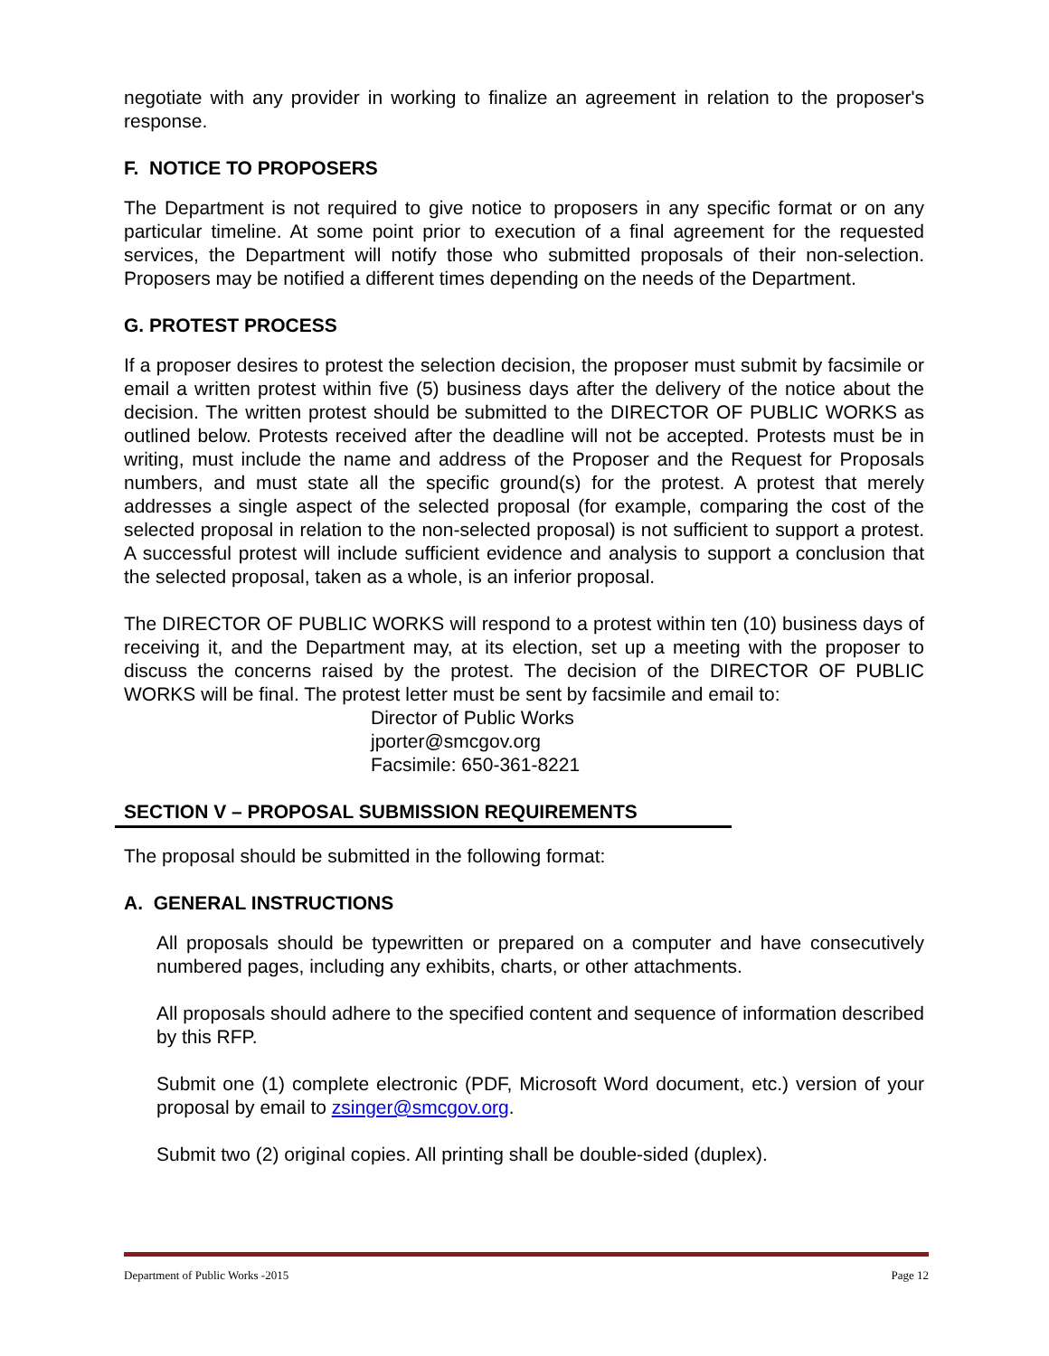negotiate with any provider in working to finalize an agreement in relation to the proposer's response.
F. NOTICE TO PROPOSERS
The Department is not required to give notice to proposers in any specific format or on any particular timeline. At some point prior to execution of a final agreement for the requested services, the Department will notify those who submitted proposals of their non-selection. Proposers may be notified a different times depending on the needs of the Department.
G. PROTEST PROCESS
If a proposer desires to protest the selection decision, the proposer must submit by facsimile or email a written protest within five (5) business days after the delivery of the notice about the decision. The written protest should be submitted to the DIRECTOR OF PUBLIC WORKS as outlined below. Protests received after the deadline will not be accepted. Protests must be in writing, must include the name and address of the Proposer and the Request for Proposals numbers, and must state all the specific ground(s) for the protest. A protest that merely addresses a single aspect of the selected proposal (for example, comparing the cost of the selected proposal in relation to the non-selected proposal) is not sufficient to support a protest. A successful protest will include sufficient evidence and analysis to support a conclusion that the selected proposal, taken as a whole, is an inferior proposal.
The DIRECTOR OF PUBLIC WORKS will respond to a protest within ten (10) business days of receiving it, and the Department may, at its election, set up a meeting with the proposer to discuss the concerns raised by the protest. The decision of the DIRECTOR OF PUBLIC WORKS will be final. The protest letter must be sent by facsimile and email to:
Director of Public Works
jporter@smcgov.org
Facsimile: 650-361-8221
SECTION V – PROPOSAL SUBMISSION REQUIREMENTS
The proposal should be submitted in the following format:
A. GENERAL INSTRUCTIONS
All proposals should be typewritten or prepared on a computer and have consecutively numbered pages, including any exhibits, charts, or other attachments.
All proposals should adhere to the specified content and sequence of information described by this RFP.
Submit one (1) complete electronic (PDF, Microsoft Word document, etc.) version of your proposal by email to zsinger@smcgov.org.
Submit two (2) original copies. All printing shall be double-sided (duplex).
Department of Public Works -2015 Page 12